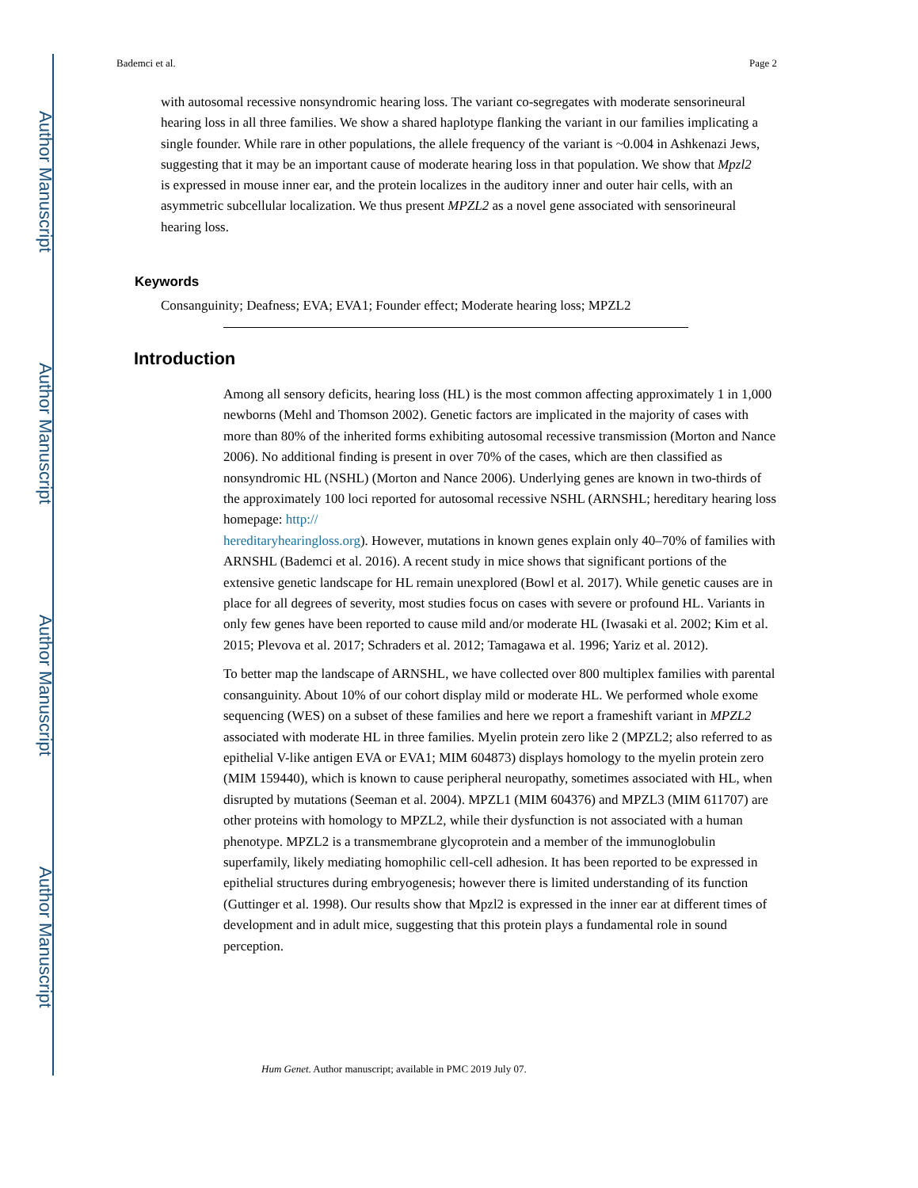Author Manuscript
Author Manuscript
Author Manuscript
Author Manuscript
Bademci et al. Page 2
with autosomal recessive nonsyndromic hearing loss. The variant co-segregates with moderate sensorineural hearing loss in all three families. We show a shared haplotype flanking the variant in our families implicating a single founder. While rare in other populations, the allele frequency of the variant is ~0.004 in Ashkenazi Jews, suggesting that it may be an important cause of moderate hearing loss in that population. We show that Mpzl2 is expressed in mouse inner ear, and the protein localizes in the auditory inner and outer hair cells, with an asymmetric subcellular localization. We thus present MPZL2 as a novel gene associated with sensorineural hearing loss.
Keywords
Consanguinity; Deafness; EVA; EVA1; Founder effect; Moderate hearing loss; MPZL2
Introduction
Among all sensory deficits, hearing loss (HL) is the most common affecting approximately 1 in 1,000 newborns (Mehl and Thomson 2002). Genetic factors are implicated in the majority of cases with more than 80% of the inherited forms exhibiting autosomal recessive transmission (Morton and Nance 2006). No additional finding is present in over 70% of the cases, which are then classified as nonsyndromic HL (NSHL) (Morton and Nance 2006). Underlying genes are known in two-thirds of the approximately 100 loci reported for autosomal recessive NSHL (ARNSHL; hereditary hearing loss homepage: http://
hereditaryhearingloss.org). However, mutations in known genes explain only 40–70% of families with ARNSHL (Bademci et al. 2016). A recent study in mice shows that significant portions of the extensive genetic landscape for HL remain unexplored (Bowl et al. 2017). While genetic causes are in place for all degrees of severity, most studies focus on cases with severe or profound HL. Variants in only few genes have been reported to cause mild and/or moderate HL (Iwasaki et al. 2002; Kim et al. 2015; Plevova et al. 2017; Schraders et al. 2012; Tamagawa et al. 1996; Yariz et al. 2012).
To better map the landscape of ARNSHL, we have collected over 800 multiplex families with parental consanguinity. About 10% of our cohort display mild or moderate HL. We performed whole exome sequencing (WES) on a subset of these families and here we report a frameshift variant in MPZL2 associated with moderate HL in three families. Myelin protein zero like 2 (MPZL2; also referred to as epithelial V-like antigen EVA or EVA1; MIM 604873) displays homology to the myelin protein zero (MIM 159440), which is known to cause peripheral neuropathy, sometimes associated with HL, when disrupted by mutations (Seeman et al. 2004). MPZL1 (MIM 604376) and MPZL3 (MIM 611707) are other proteins with homology to MPZL2, while their dysfunction is not associated with a human phenotype. MPZL2 is a transmembrane glycoprotein and a member of the immunoglobulin superfamily, likely mediating homophilic cell-cell adhesion. It has been reported to be expressed in epithelial structures during embryogenesis; however there is limited understanding of its function (Guttinger et al. 1998). Our results show that Mpzl2 is expressed in the inner ear at different times of development and in adult mice, suggesting that this protein plays a fundamental role in sound perception.
Hum Genet. Author manuscript; available in PMC 2019 July 07.